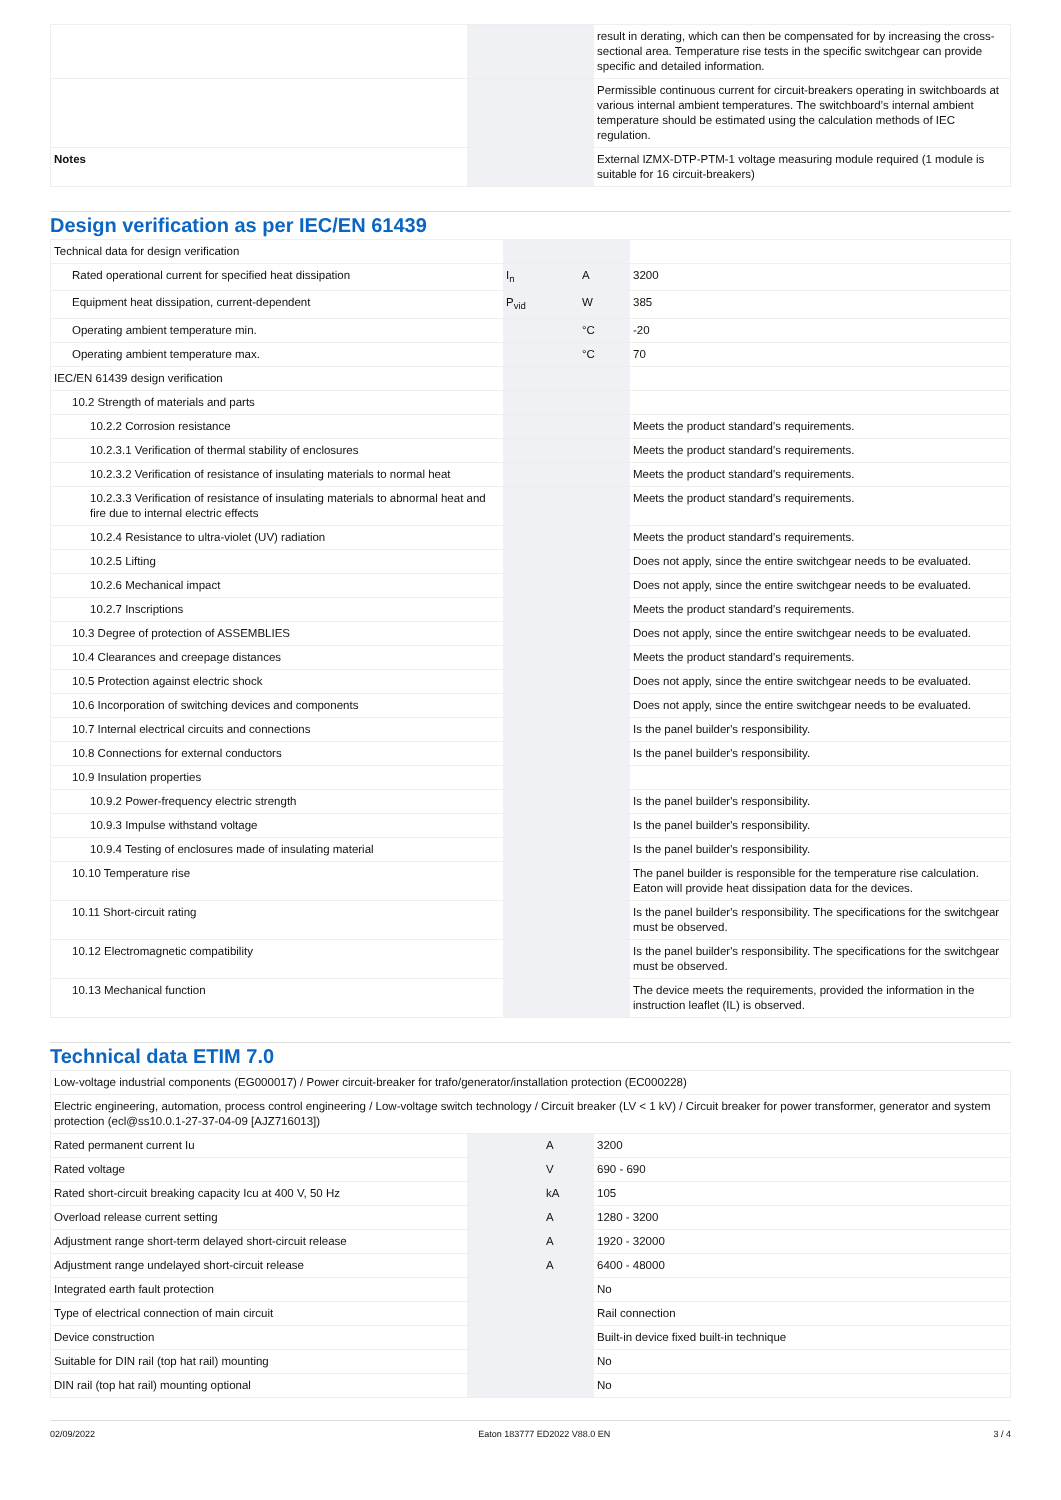| | | | result in derating, which can then be compensated for by increasing the cross-sectional area. Temperature rise tests in the specific switchgear can provide specific and detailed information. |
| | | | Permissible continuous current for circuit-breakers operating in switchboards at various internal ambient temperatures. The switchboard’s internal ambient temperature should be estimated using the calculation methods of IEC regulation. |
| Notes | | | External IZMX-DTP-PTM-1 voltage measuring module required (1 module is suitable for 16 circuit-breakers) |
Design verification as per IEC/EN 61439
| Technical data for design verification | | | |
| Rated operational current for specified heat dissipation | I<sub>n</sub> | A | 3200 |
| Equipment heat dissipation, current-dependent | P<sub>vid</sub> | W | 385 |
| Operating ambient temperature min. | | °C | -20 |
| Operating ambient temperature max. | | °C | 70 |
| IEC/EN 61439 design verification | | | |
| 10.2 Strength of materials and parts | | | |
| 10.2.2 Corrosion resistance | | | Meets the product standard's requirements. |
| 10.2.3.1 Verification of thermal stability of enclosures | | | Meets the product standard's requirements. |
| 10.2.3.2 Verification of resistance of insulating materials to normal heat | | | Meets the product standard's requirements. |
| 10.2.3.3 Verification of resistance of insulating materials to abnormal heat and fire due to internal electric effects | | | Meets the product standard's requirements. |
| 10.2.4 Resistance to ultra-violet (UV) radiation | | | Meets the product standard's requirements. |
| 10.2.5 Lifting | | | Does not apply, since the entire switchgear needs to be evaluated. |
| 10.2.6 Mechanical impact | | | Does not apply, since the entire switchgear needs to be evaluated. |
| 10.2.7 Inscriptions | | | Meets the product standard's requirements. |
| 10.3 Degree of protection of ASSEMBLIES | | | Does not apply, since the entire switchgear needs to be evaluated. |
| 10.4 Clearances and creepage distances | | | Meets the product standard's requirements. |
| 10.5 Protection against electric shock | | | Does not apply, since the entire switchgear needs to be evaluated. |
| 10.6 Incorporation of switching devices and components | | | Does not apply, since the entire switchgear needs to be evaluated. |
| 10.7 Internal electrical circuits and connections | | | Is the panel builder's responsibility. |
| 10.8 Connections for external conductors | | | Is the panel builder's responsibility. |
| 10.9 Insulation properties | | | |
| 10.9.2 Power-frequency electric strength | | | Is the panel builder's responsibility. |
| 10.9.3 Impulse withstand voltage | | | Is the panel builder's responsibility. |
| 10.9.4 Testing of enclosures made of insulating material | | | Is the panel builder's responsibility. |
| 10.10 Temperature rise | | | The panel builder is responsible for the temperature rise calculation. Eaton will provide heat dissipation data for the devices. |
| 10.11 Short-circuit rating | | | Is the panel builder's responsibility. The specifications for the switchgear must be observed. |
| 10.12 Electromagnetic compatibility | | | Is the panel builder's responsibility. The specifications for the switchgear must be observed. |
| 10.13 Mechanical function | | | The device meets the requirements, provided the information in the instruction leaflet (IL) is observed. |
Technical data ETIM 7.0
| Low-voltage industrial components (EG000017) / Power circuit-breaker for trafo/generator/installation protection (EC000228) | | | |
| Electric engineering, automation, process control engineering / Low-voltage switch technology / Circuit breaker (LV < 1 kV) / Circuit breaker for power transformer, generator and system protection (ecl@ss10.0.1-27-37-04-09 [AJZ716013]) | | | |
| Rated permanent current Iu | | A | 3200 |
| Rated voltage | | V | 690 - 690 |
| Rated short-circuit breaking capacity Icu at 400 V, 50 Hz | | kA | 105 |
| Overload release current setting | | A | 1280 - 3200 |
| Adjustment range short-term delayed short-circuit release | | A | 1920 - 32000 |
| Adjustment range undelayed short-circuit release | | A | 6400 - 48000 |
| Integrated earth fault protection | | | No |
| Type of electrical connection of main circuit | | | Rail connection |
| Device construction | | | Built-in device fixed built-in technique |
| Suitable for DIN rail (top hat rail) mounting | | | No |
| DIN rail (top hat rail) mounting optional | | | No |
02/09/2022 Eaton 183777 ED2022 V88.0 EN 3 / 4